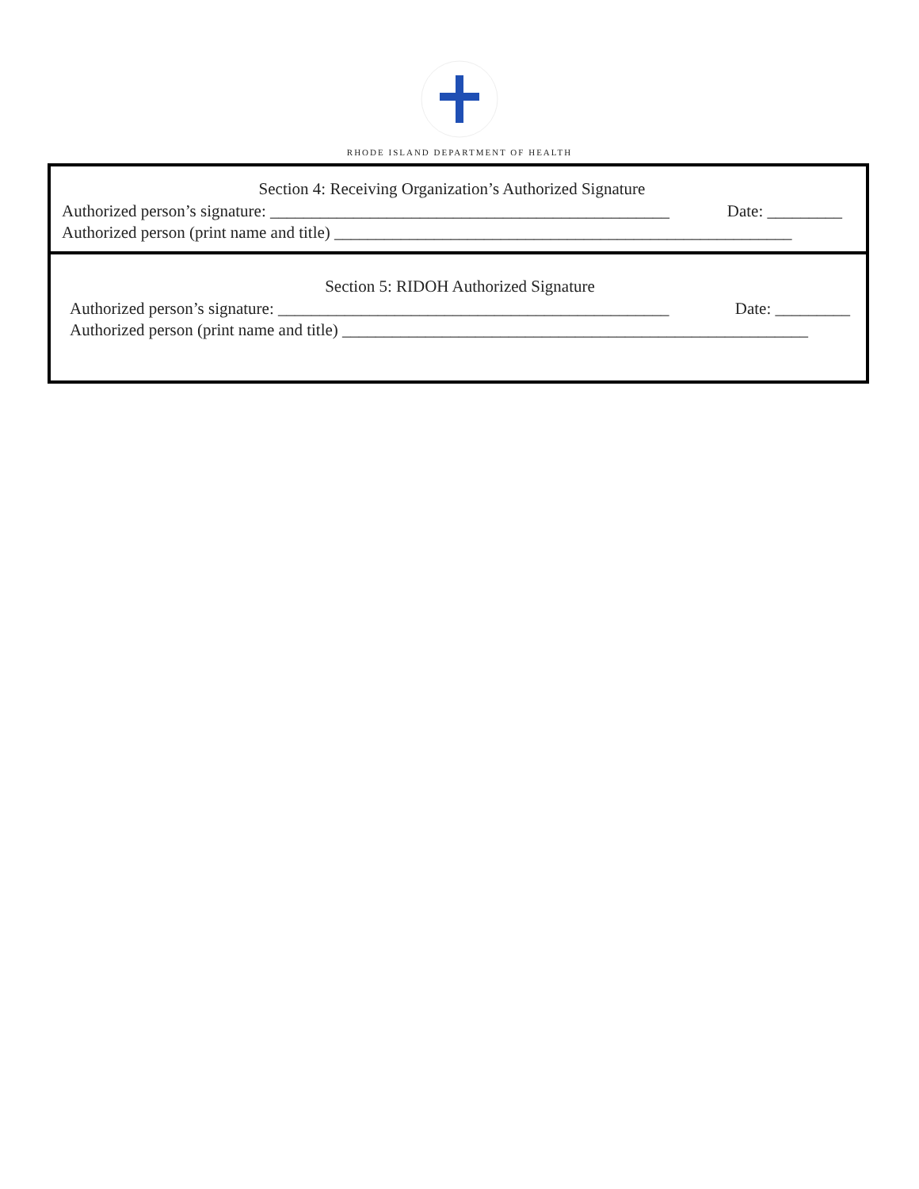RHODE ISLAND DEPARTMENT OF HEALTH
Section 4: Receiving Organization’s Authorized Signature
Authorized person’s signature: ________________________________________________ Date: _________
Authorized person (print name and title) _______________________________________________________
Section 5: RIDOH Authorized Signature
Authorized person’s signature: _______________________________________________ Date: _________
Authorized person (print name and title) ________________________________________________________